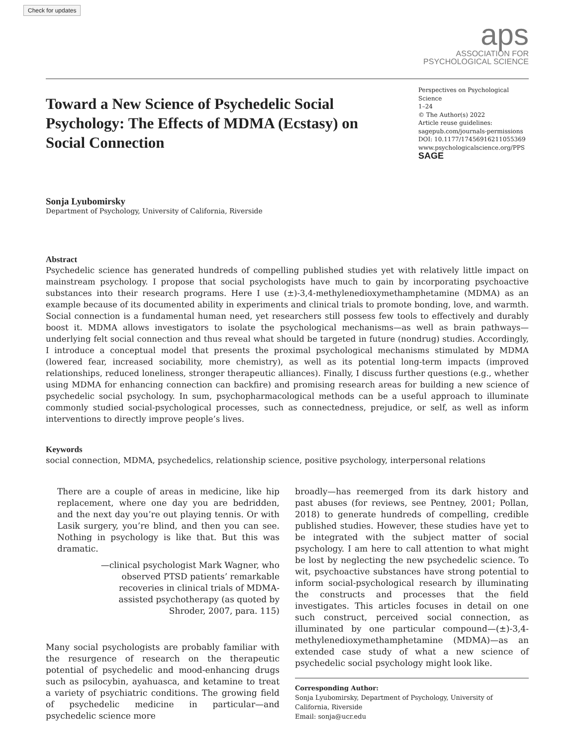Check for updates
aps
ASSOCIATION FOR
PSYCHOLOGICAL SCIENCE
Toward a New Science of Psychedelic Social Psychology: The Effects of MDMA (Ecstasy) on Social Connection
Perspectives on Psychological Science
1–24
© The Author(s) 2022
Article reuse guidelines:
sagepub.com/journals-permissions
DOI: 10.1177/17456916211055369
www.psychologicalscience.org/PPS
SAGE
Sonja Lyubomirsky
Department of Psychology, University of California, Riverside
Abstract
Psychedelic science has generated hundreds of compelling published studies yet with relatively little impact on mainstream psychology. I propose that social psychologists have much to gain by incorporating psychoactive substances into their research programs. Here I use (±)-3,4-methylenedioxymethamphetamine (MDMA) as an example because of its documented ability in experiments and clinical trials to promote bonding, love, and warmth. Social connection is a fundamental human need, yet researchers still possess few tools to effectively and durably boost it. MDMA allows investigators to isolate the psychological mechanisms—as well as brain pathways—underlying felt social connection and thus reveal what should be targeted in future (nondrug) studies. Accordingly, I introduce a conceptual model that presents the proximal psychological mechanisms stimulated by MDMA (lowered fear, increased sociability, more chemistry), as well as its potential long-term impacts (improved relationships, reduced loneliness, stronger therapeutic alliances). Finally, I discuss further questions (e.g., whether using MDMA for enhancing connection can backfire) and promising research areas for building a new science of psychedelic social psychology. In sum, psychopharmacological methods can be a useful approach to illuminate commonly studied social-psychological processes, such as connectedness, prejudice, or self, as well as inform interventions to directly improve people’s lives.
Keywords
social connection, MDMA, psychedelics, relationship science, positive psychology, interpersonal relations
There are a couple of areas in medicine, like hip replacement, where one day you are bedridden, and the next day you’re out playing tennis. Or with Lasik surgery, you’re blind, and then you can see. Nothing in psychology is like that. But this was dramatic.
—clinical psychologist Mark Wagner, who
observed PTSD patients’ remarkable
recoveries in clinical trials of MDMA-
assisted psychotherapy (as quoted by
Shroder, 2007, para. 115)
Many social psychologists are probably familiar with the resurgence of research on the therapeutic potential of psychedelic and mood-enhancing drugs such as psilocybin, ayahuasca, and ketamine to treat a variety of psychiatric conditions. The growing field of psychedelic medicine in particular—and psychedelic science more
broadly—has reemerged from its dark history and past abuses (for reviews, see Pentney, 2001; Pollan, 2018) to generate hundreds of compelling, credible published studies. However, these studies have yet to be integrated with the subject matter of social psychology. I am here to call attention to what might be lost by neglecting the new psychedelic science. To wit, psychoactive substances have strong potential to inform social-psychological research by illuminating the constructs and processes that the field investigates. This articles focuses in detail on one such construct, perceived social connection, as illuminated by one particular compound—(±)-3,4-methylenedioxymethamphetamine (MDMA)—as an extended case study of what a new science of psychedelic social psychology might look like.
Corresponding Author:
Sonja Lyubomirsky, Department of Psychology, University of California, Riverside
Email: sonja@ucr.edu